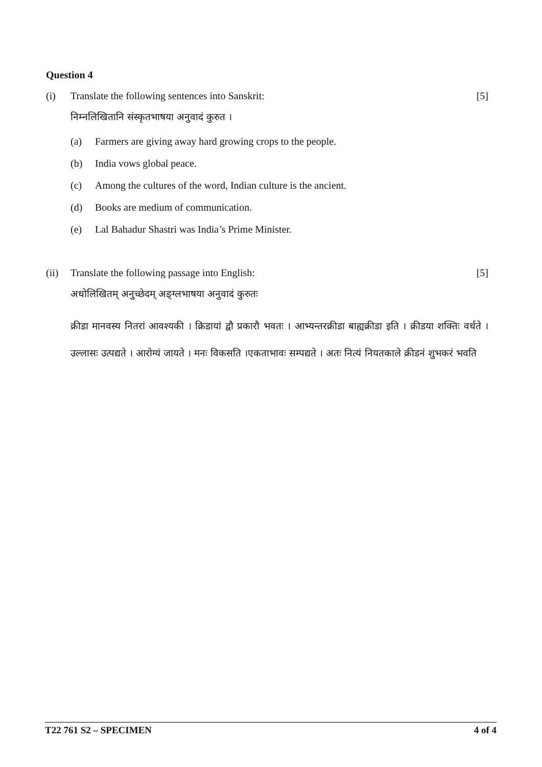Question 4
(i) Translate the following sentences into Sanskrit:
[5]
निम्नलिखितानि संस्कृतभाषया अनुवादं कुरुत ।
(a) Farmers are giving away hard growing crops to the people.
(b) India vows global peace.
(c) Among the cultures of the word, Indian culture is the ancient.
(d) Books are medium of communication.
(e) Lal Bahadur Shastri was India’s Prime Minister.
(ii) Translate the following passage into English:
[5]
अधोलिखितम् अनुच्छेदम् अङ्ग्लभाषया अनुवादं कुरुतः
क्रीडा मानवस्य नितरां आवश्यकी । क्रिडायां द्वौ प्रकारौ भवतः । आभ्यन्तरक्रीडा बाह्यक्रीडा इति । क्रीडया शक्तिः वर्धते ।उल्लासः उत्पद्यते । आरोग्यं जायते । मनः विकसति ।एकताभावः सम्पद्यते । अतः नित्यं नियतकाले क्रीडनं शुभकरं भवति
T22 761 S2 – SPECIMEN 4 of 4